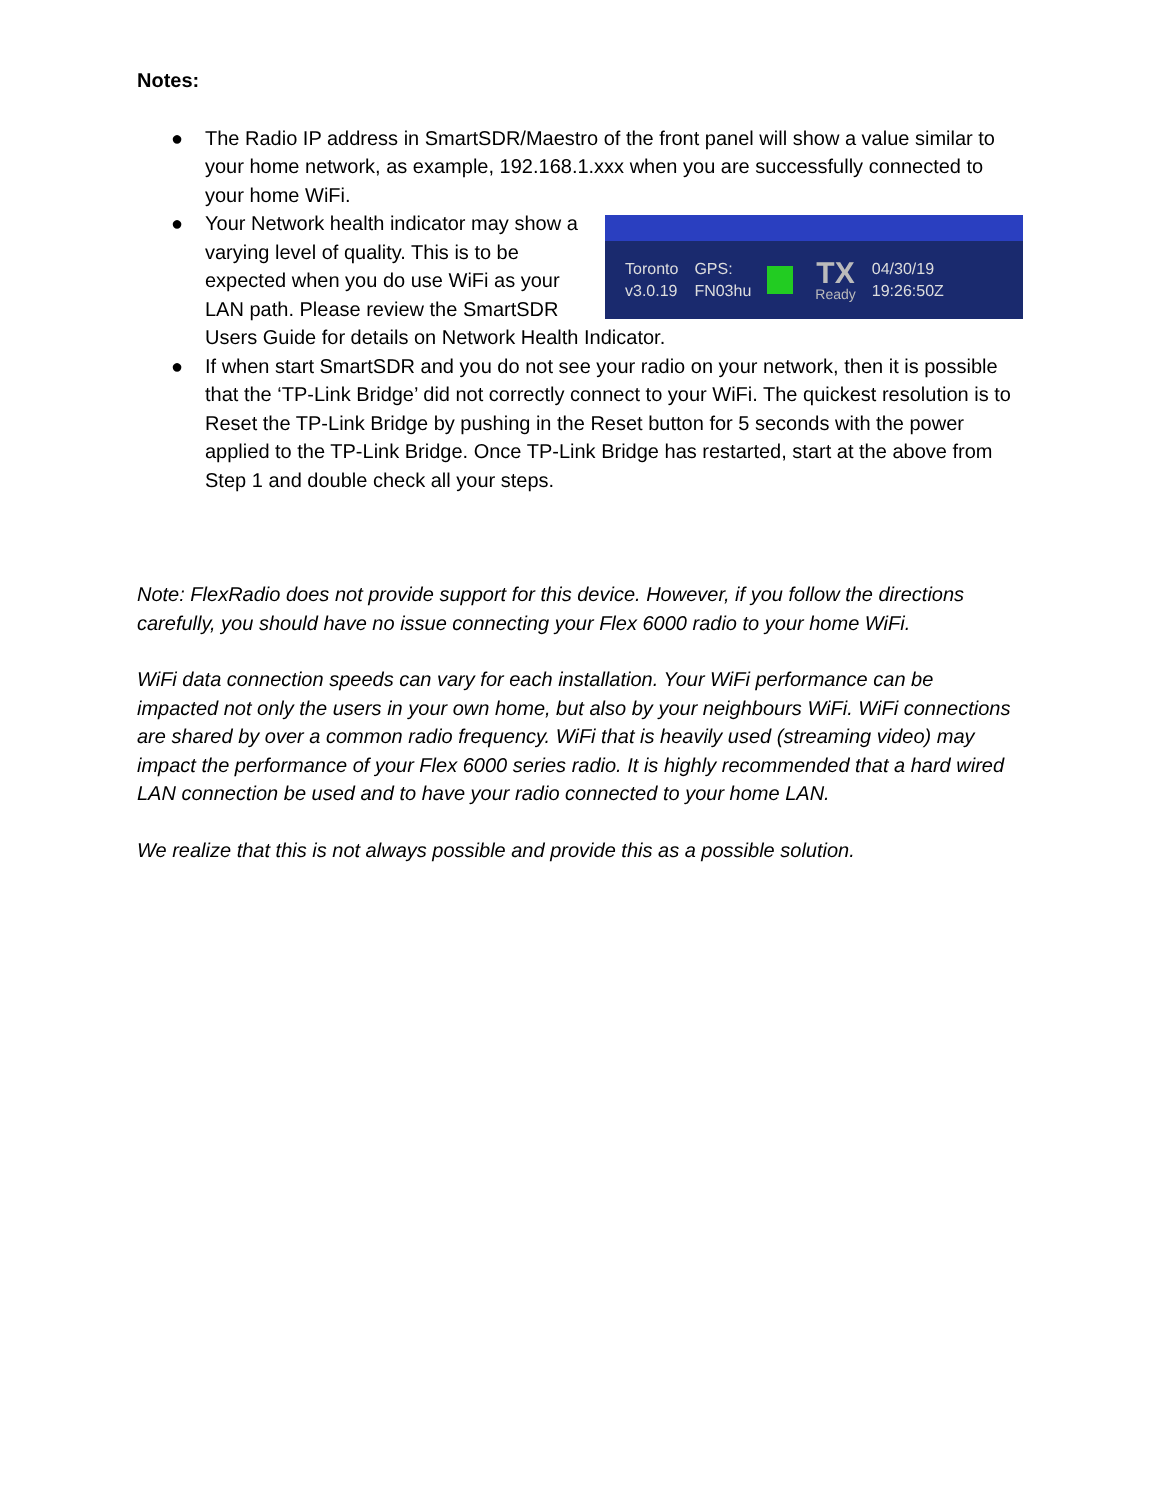Notes:
● The Radio IP address in SmartSDR/Maestro of the front panel will show a value similar to your home network, as example, 192.168.1.xxx when you are successfully connected to your home WiFi.
●
Toronto
v3.0.19
GPS:
FN03hu
TX
Ready
04/30/19
19:26:50Z
Your Network health indicator may show a varying level of quality. This is to be expected when you do use WiFi as your LAN path. Please review the SmartSDR Users Guide for details on Network Health Indicator.
● If when start SmartSDR and you do not see your radio on your network, then it is possible that the ‘TP-Link Bridge’ did not correctly connect to your WiFi. The quickest resolution is to Reset the TP-Link Bridge by pushing in the Reset button for 5 seconds with the power applied to the TP-Link Bridge. Once TP-Link Bridge has restarted, start at the above from Step 1 and double check all your steps.
Note: FlexRadio does not provide support for this device. However, if you follow the directions carefully, you should have no issue connecting your Flex 6000 radio to your home WiFi.
WiFi data connection speeds can vary for each installation. Your WiFi performance can be impacted not only the users in your own home, but also by your neighbours WiFi. WiFi connections are shared by over a common radio frequency. WiFi that is heavily used (streaming video) may impact the performance of your Flex 6000 series radio. It is highly recommended that a hard wired LAN connection be used and to have your radio connected to your home LAN.
We realize that this is not always possible and provide this as a possible solution.